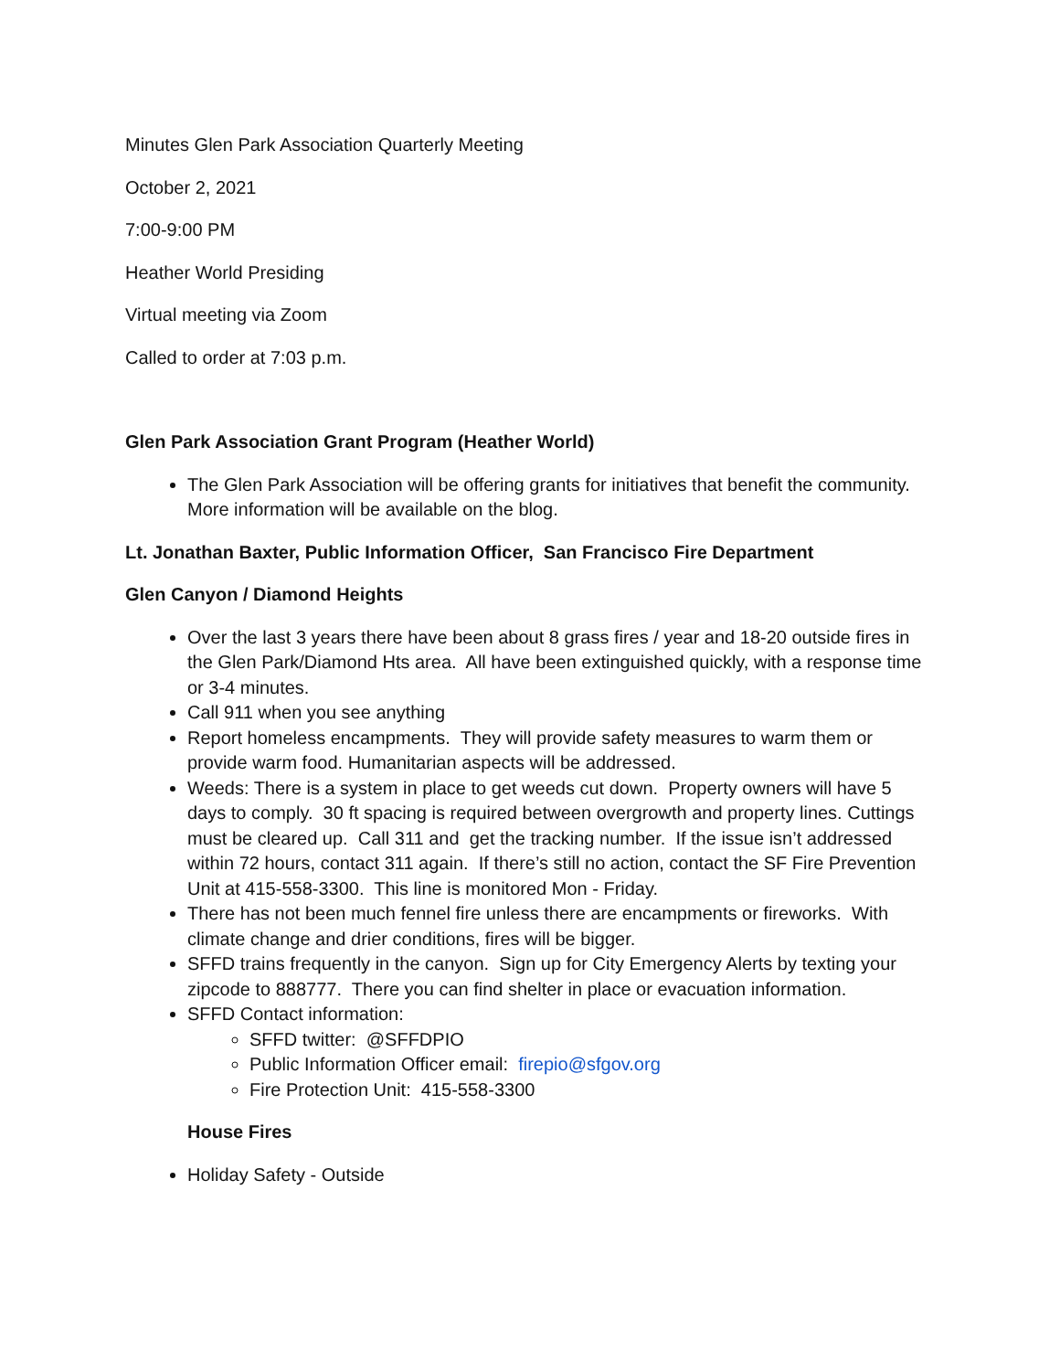Minutes Glen Park Association Quarterly Meeting
October 2, 2021
7:00-9:00 PM
Heather World Presiding
Virtual meeting via Zoom
Called to order at 7:03 p.m.
Glen Park Association Grant Program (Heather World)
The Glen Park Association will be offering grants for initiatives that benefit the community. More information will be available on the blog.
Lt. Jonathan Baxter, Public Information Officer, San Francisco Fire Department
Glen Canyon / Diamond Heights
Over the last 3 years there have been about 8 grass fires / year and 18-20 outside fires in the Glen Park/Diamond Hts area. All have been extinguished quickly, with a response time or 3-4 minutes.
Call 911 when you see anything
Report homeless encampments. They will provide safety measures to warm them or provide warm food. Humanitarian aspects will be addressed.
Weeds: There is a system in place to get weeds cut down. Property owners will have 5 days to comply. 30 ft spacing is required between overgrowth and property lines. Cuttings must be cleared up. Call 311 and get the tracking number. If the issue isn’t addressed within 72 hours, contact 311 again. If there’s still no action, contact the SF Fire Prevention Unit at 415-558-3300. This line is monitored Mon - Friday.
There has not been much fennel fire unless there are encampments or fireworks. With climate change and drier conditions, fires will be bigger.
SFFD trains frequently in the canyon. Sign up for City Emergency Alerts by texting your zipcode to 888777. There you can find shelter in place or evacuation information.
SFFD Contact information:
SFFD twitter: @SFFDPIO
Public Information Officer email: firepio@sfgov.org
Fire Protection Unit: 415-558-3300
House Fires
Holiday Safety - Outside